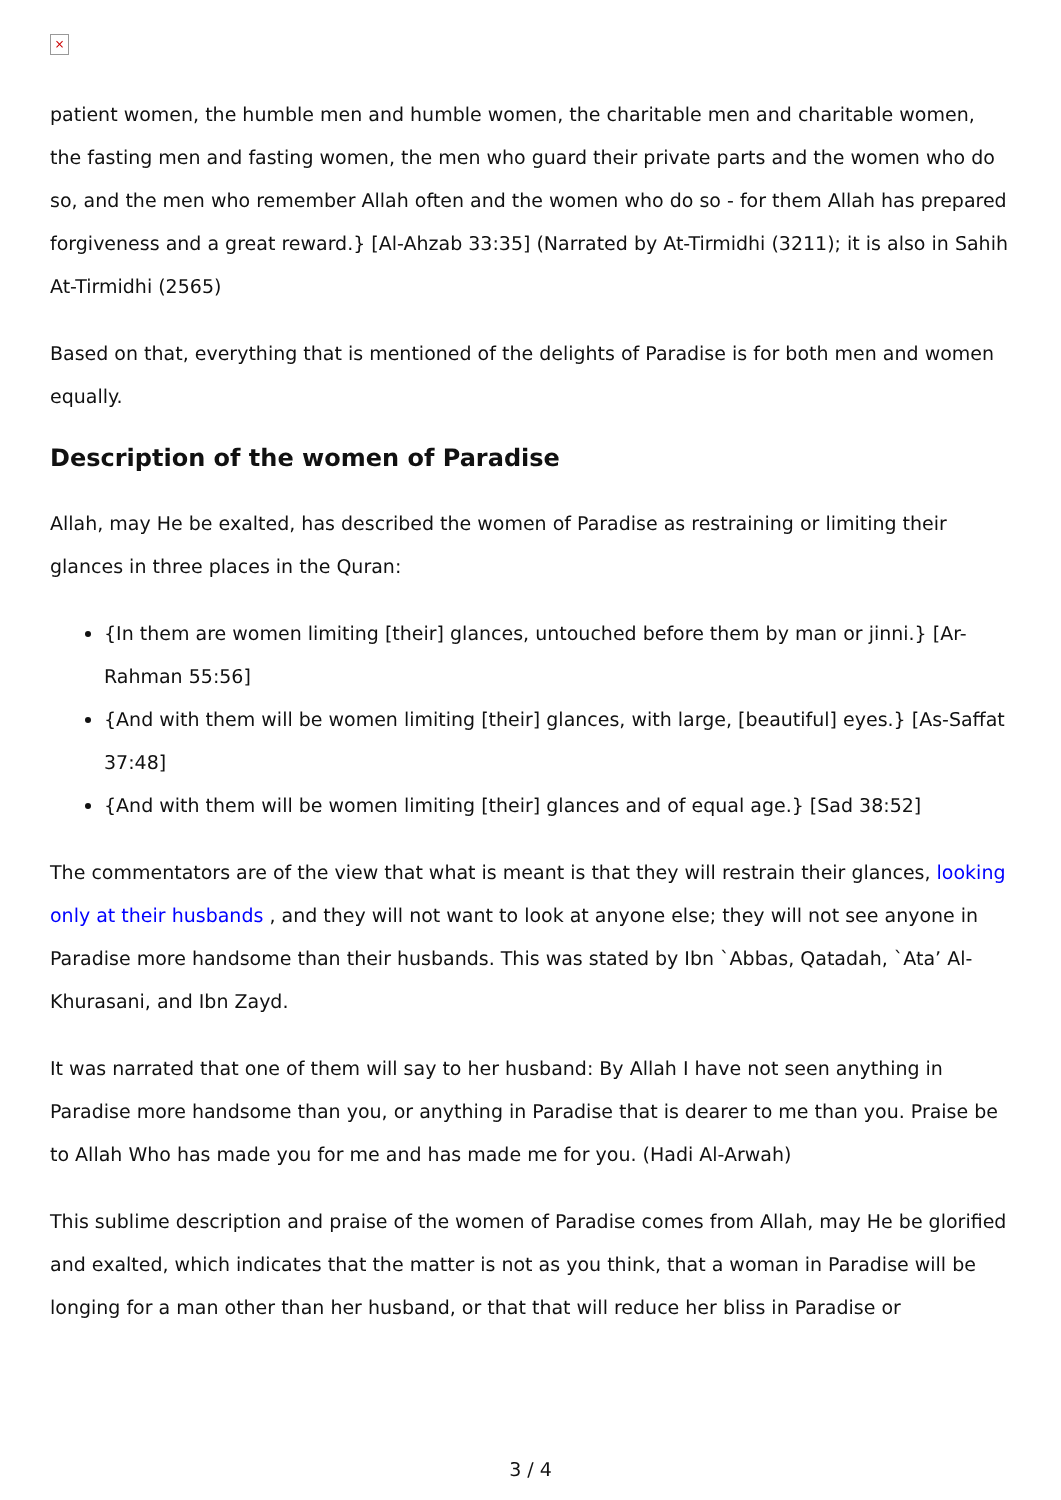×
patient women, the humble men and humble women, the charitable men and charitable women, the fasting men and fasting women, the men who guard their private parts and the women who do so, and the men who remember Allah often and the women who do so - for them Allah has prepared forgiveness and a great reward.} [Al-Ahzab 33:35] (Narrated by At-Tirmidhi (3211); it is also in Sahih At-Tirmidhi (2565)
Based on that, everything that is mentioned of the delights of Paradise is for both men and women equally.
Description of the women of Paradise
Allah, may He be exalted, has described the women of Paradise as restraining or limiting their glances in three places in the Quran:
{In them are women limiting [their] glances, untouched before them by man or jinni.} [Ar-Rahman 55:56]
{And with them will be women limiting [their] glances, with large, [beautiful] eyes.} [As-Saffat 37:48]
{And with them will be women limiting [their] glances and of equal age.} [Sad 38:52]
The commentators are of the view that what is meant is that they will restrain their glances, looking only at their husbands , and they will not want to look at anyone else; they will not see anyone in Paradise more handsome than their husbands. This was stated by Ibn `Abbas, Qatadah, `Ata’ Al-Khurasani, and Ibn Zayd.
It was narrated that one of them will say to her husband: By Allah I have not seen anything in Paradise more handsome than you, or anything in Paradise that is dearer to me than you. Praise be to Allah Who has made you for me and has made me for you. (Hadi Al-Arwah)
This sublime description and praise of the women of Paradise comes from Allah, may He be glorified and exalted, which indicates that the matter is not as you think, that a woman in Paradise will be longing for a man other than her husband, or that that will reduce her bliss in Paradise or
3 / 4